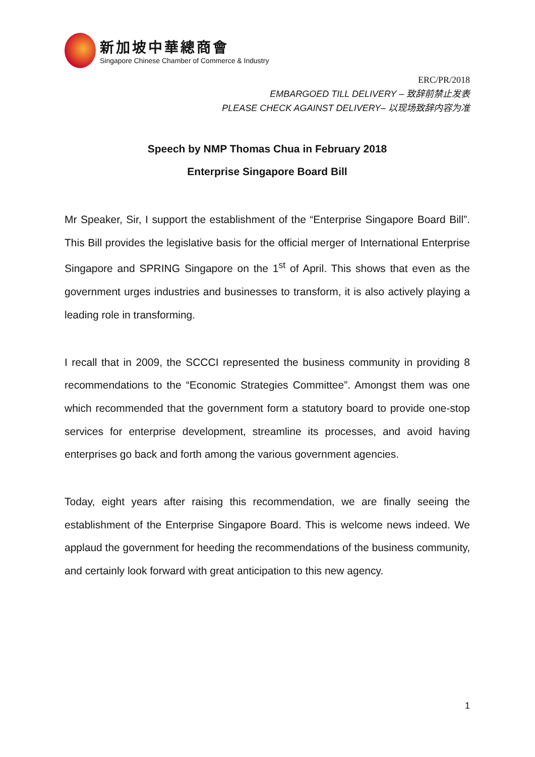新加坡中華總商會
Singapore Chinese Chamber of Commerce & Industry
ERC/PR/2018
EMBARGOED TILL DELIVERY – 致辞前禁止发表
PLEASE CHECK AGAINST DELIVERY– 以现场致辞内容为准
Speech by NMP Thomas Chua in February 2018
Enterprise Singapore Board Bill
Mr Speaker, Sir, I support the establishment of the “Enterprise Singapore Board Bill”. This Bill provides the legislative basis for the official merger of International Enterprise Singapore and SPRING Singapore on the 1<sup>st</sup> of April. This shows that even as the government urges industries and businesses to transform, it is also actively playing a leading role in transforming.
I recall that in 2009, the SCCCI represented the business community in providing 8 recommendations to the “Economic Strategies Committee”. Amongst them was one which recommended that the government form a statutory board to provide one-stop services for enterprise development, streamline its processes, and avoid having enterprises go back and forth among the various government agencies.
Today, eight years after raising this recommendation, we are finally seeing the establishment of the Enterprise Singapore Board. This is welcome news indeed. We applaud the government for heeding the recommendations of the business community, and certainly look forward with great anticipation to this new agency.
1